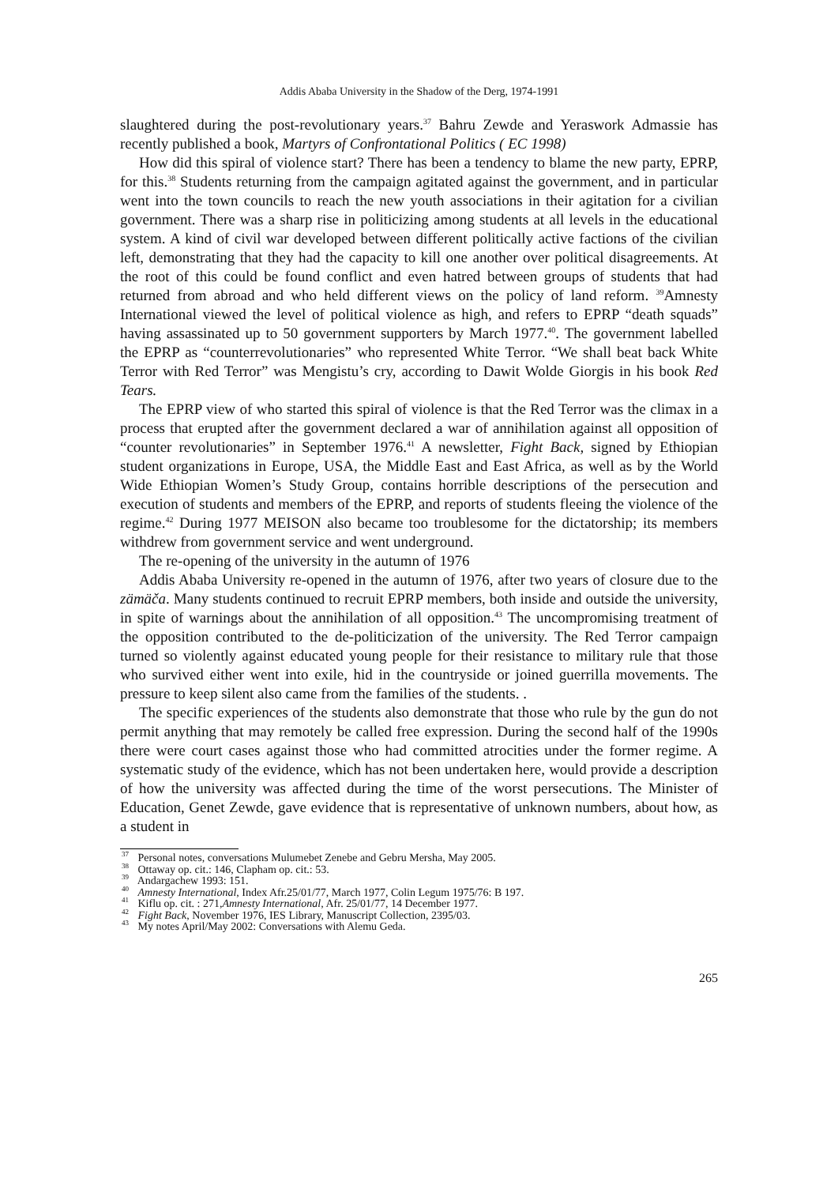Addis Ababa University in the Shadow of the Derg, 1974-1991
slaughtered during the post-revolutionary years.<sup>37</sup> Bahru Zewde and Yeraswork Admassie has recently published a book, Martyrs of Confrontational Politics ( EC 1998)
How did this spiral of violence start? There has been a tendency to blame the new party, EPRP, for this.<sup>38</sup> Students returning from the campaign agitated against the government, and in particular went into the town councils to reach the new youth associations in their agitation for a civilian government. There was a sharp rise in politicizing among students at all levels in the educational system. A kind of civil war developed between different politically active factions of the civilian left, demonstrating that they had the capacity to kill one another over political disagreements. At the root of this could be found conflict and even hatred between groups of students that had returned from abroad and who held different views on the policy of land reform. <sup>39</sup>Amnesty International viewed the level of political violence as high, and refers to EPRP “death squads” having assassinated up to 50 government supporters by March 1977.<sup>40</sup>. The government labelled the EPRP as “counterrevolutionaries” who represented White Terror. “We shall beat back White Terror with Red Terror” was Mengistu’s cry, according to Dawit Wolde Giorgis in his book Red Tears.
The EPRP view of who started this spiral of violence is that the Red Terror was the climax in a process that erupted after the government declared a war of annihilation against all opposition of “counter revolutionaries” in September 1976.<sup>41</sup> A newsletter, Fight Back, signed by Ethiopian student organizations in Europe, USA, the Middle East and East Africa, as well as by the World Wide Ethiopian Women’s Study Group, contains horrible descriptions of the persecution and execution of students and members of the EPRP, and reports of students fleeing the violence of the regime.<sup>42</sup> During 1977 MEISON also became too troublesome for the dictatorship; its members withdrew from government service and went underground.
The re-opening of the university in the autumn of 1976
Addis Ababa University re-opened in the autumn of 1976, after two years of closure due to the zämäča. Many students continued to recruit EPRP members, both inside and outside the university, in spite of warnings about the annihilation of all opposition.<sup>43</sup> The uncompromising treatment of the opposition contributed to the de-politicization of the university. The Red Terror campaign turned so violently against educated young people for their resistance to military rule that those who survived either went into exile, hid in the countryside or joined guerrilla movements. The pressure to keep silent also came from the families of the students. .
The specific experiences of the students also demonstrate that those who rule by the gun do not permit anything that may remotely be called free expression. During the second half of the 1990s there were court cases against those who had committed atrocities under the former regime. A systematic study of the evidence, which has not been undertaken here, would provide a description of how the university was affected during the time of the worst persecutions. The Minister of Education, Genet Zewde, gave evidence that is representative of unknown numbers, about how, as a student in
<sup>37</sup> Personal notes, conversations Mulumebet Zenebe and Gebru Mersha, May 2005.
<sup>38</sup> Ottaway op. cit.: 146, Clapham op. cit.: 53.
<sup>39</sup> Andargachew 1993: 151.
<sup>40</sup> Amnesty International, Index Afr.25/01/77, March 1977, Colin Legum 1975/76: B 197.
<sup>41</sup> Kiflu op. cit. : 271,Amnesty International, Afr. 25/01/77, 14 December 1977.
<sup>42</sup> Fight Back, November 1976, IES Library, Manuscript Collection, 2395/03.
<sup>43</sup> My notes April/May 2002: Conversations with Alemu Geda.
265